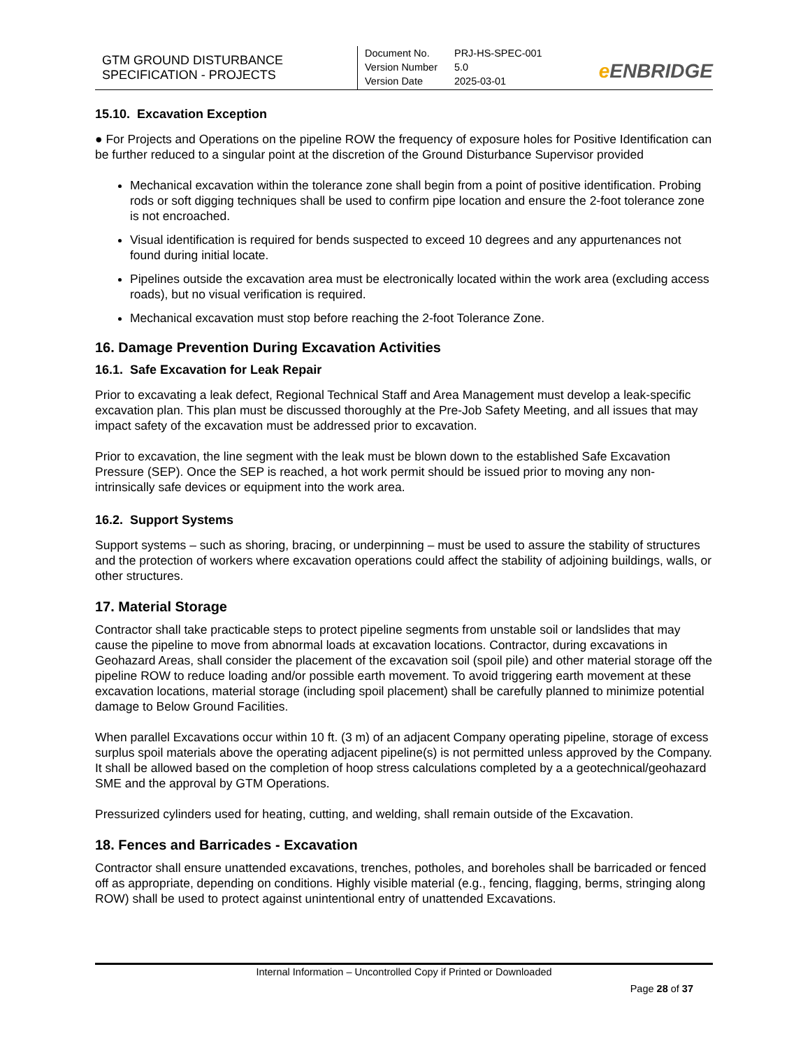GTM GROUND DISTURBANCE
SPECIFICATION - PROJECTS
| Document No. | PRJ-HS-SPEC-001 |
| Version Number | 5.0 |
| Version Date | 2025-03-01 |
e ENBRIDGE
15.10. Excavation Exception
● For Projects and Operations on the pipeline ROW the frequency of exposure holes for Positive Identification can be further reduced to a singular point at the discretion of the Ground Disturbance Supervisor provided
Mechanical excavation within the tolerance zone shall begin from a point of positive identification. Probing rods or soft digging techniques shall be used to confirm pipe location and ensure the 2-foot tolerance zone is not encroached.
Visual identification is required for bends suspected to exceed 10 degrees and any appurtenances not found during initial locate.
Pipelines outside the excavation area must be electronically located within the work area (excluding access roads), but no visual verification is required.
Mechanical excavation must stop before reaching the 2-foot Tolerance Zone.
16. Damage Prevention During Excavation Activities
16.1. Safe Excavation for Leak Repair
Prior to excavating a leak defect, Regional Technical Staff and Area Management must develop a leak-specific excavation plan. This plan must be discussed thoroughly at the Pre-Job Safety Meeting, and all issues that may impact safety of the excavation must be addressed prior to excavation.
Prior to excavation, the line segment with the leak must be blown down to the established Safe Excavation Pressure (SEP). Once the SEP is reached, a hot work permit should be issued prior to moving any non-intrinsically safe devices or equipment into the work area.
16.2. Support Systems
Support systems – such as shoring, bracing, or underpinning – must be used to assure the stability of structures and the protection of workers where excavation operations could affect the stability of adjoining buildings, walls, or other structures.
17. Material Storage
Contractor shall take practicable steps to protect pipeline segments from unstable soil or landslides that may cause the pipeline to move from abnormal loads at excavation locations. Contractor, during excavations in Geohazard Areas, shall consider the placement of the excavation soil (spoil pile) and other material storage off the pipeline ROW to reduce loading and/or possible earth movement. To avoid triggering earth movement at these excavation locations, material storage (including spoil placement) shall be carefully planned to minimize potential damage to Below Ground Facilities.
When parallel Excavations occur within 10 ft. (3 m) of an adjacent Company operating pipeline, storage of excess surplus spoil materials above the operating adjacent pipeline(s) is not permitted unless approved by the Company. It shall be allowed based on the completion of hoop stress calculations completed by a a geotechnical/geohazard SME and the approval by GTM Operations.
Pressurized cylinders used for heating, cutting, and welding, shall remain outside of the Excavation.
18. Fences and Barricades - Excavation
Contractor shall ensure unattended excavations, trenches, potholes, and boreholes shall be barricaded or fenced off as appropriate, depending on conditions. Highly visible material (e.g., fencing, flagging, berms, stringing along ROW) shall be used to protect against unintentional entry of unattended Excavations.
Internal Information – Uncontrolled Copy if Printed or Downloaded
Page 28 of 37